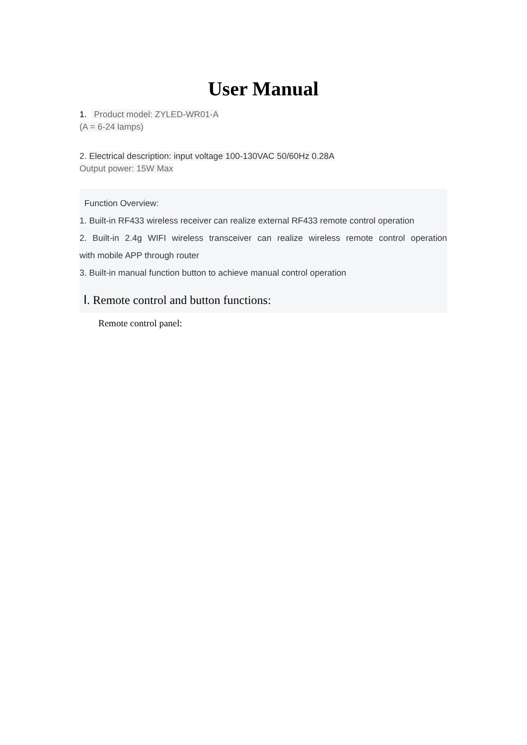User Manual
1. Product model: ZYLED-WR01-A
(A = 6-24 lamps)
2. Electrical description: input voltage 100-130VAC 50/60Hz 0.28A
Output power: 15W Max
Function Overview:
1. Built-in RF433 wireless receiver can realize external RF433 remote control operation
2. Built-in 2.4g WIFI wireless transceiver can realize wireless remote control operation
with mobile APP through router
3. Built-in manual function button to achieve manual control operation
Ⅰ. Remote control and button functions:
Remote control panel: